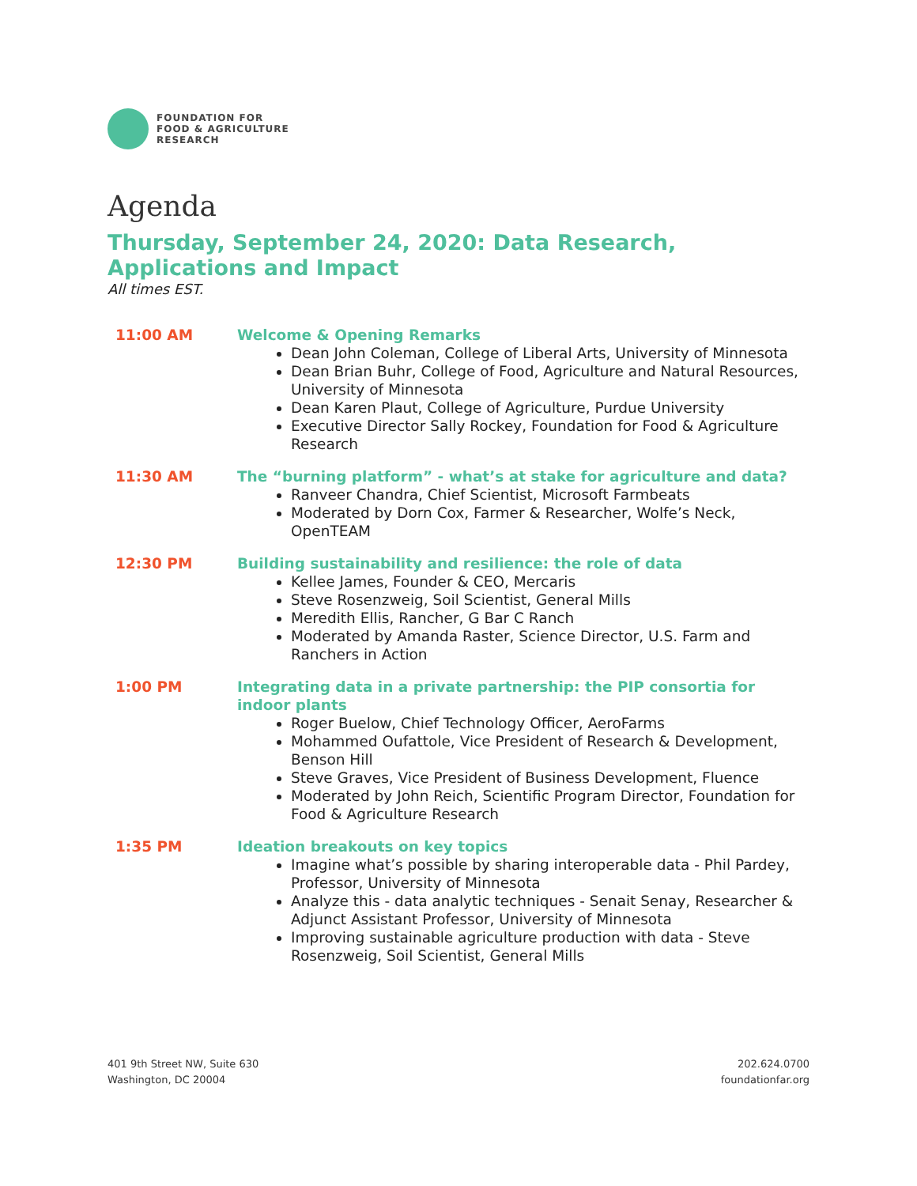FOUNDATION FOR
FOOD & AGRICULTURE
RESEARCH
Agenda
Thursday, September 24, 2020: Data Research, Applications and Impact
All times EST.
11:00 AM Welcome & Opening Remarks
Dean John Coleman, College of Liberal Arts, University of Minnesota
Dean Brian Buhr, College of Food, Agriculture and Natural Resources, University of Minnesota
Dean Karen Plaut, College of Agriculture, Purdue University
Executive Director Sally Rockey, Foundation for Food & Agriculture Research
11:30 AM The “burning platform” - what’s at stake for agriculture and data?
Ranveer Chandra, Chief Scientist, Microsoft Farmbeats
Moderated by Dorn Cox, Farmer & Researcher, Wolfe’s Neck, OpenTEAM
12:30 PM Building sustainability and resilience: the role of data
Kellee James, Founder & CEO, Mercaris
Steve Rosenzweig, Soil Scientist, General Mills
Meredith Ellis, Rancher, G Bar C Ranch
Moderated by Amanda Raster, Science Director, U.S. Farm and Ranchers in Action
1:00 PM Integrating data in a private partnership: the PIP consortia for indoor plants
Roger Buelow, Chief Technology Officer, AeroFarms
Mohammed Oufattole, Vice President of Research & Development, Benson Hill
Steve Graves, Vice President of Business Development, Fluence
Moderated by John Reich, Scientific Program Director, Foundation for Food & Agriculture Research
1:35 PM Ideation breakouts on key topics
Imagine what’s possible by sharing interoperable data - Phil Pardey, Professor, University of Minnesota
Analyze this - data analytic techniques - Senait Senay, Researcher & Adjunct Assistant Professor, University of Minnesota
Improving sustainable agriculture production with data - Steve Rosenzweig, Soil Scientist, General Mills
401 9th Street NW, Suite 630
Washington, DC 20004
202.624.0700
foundationfar.org